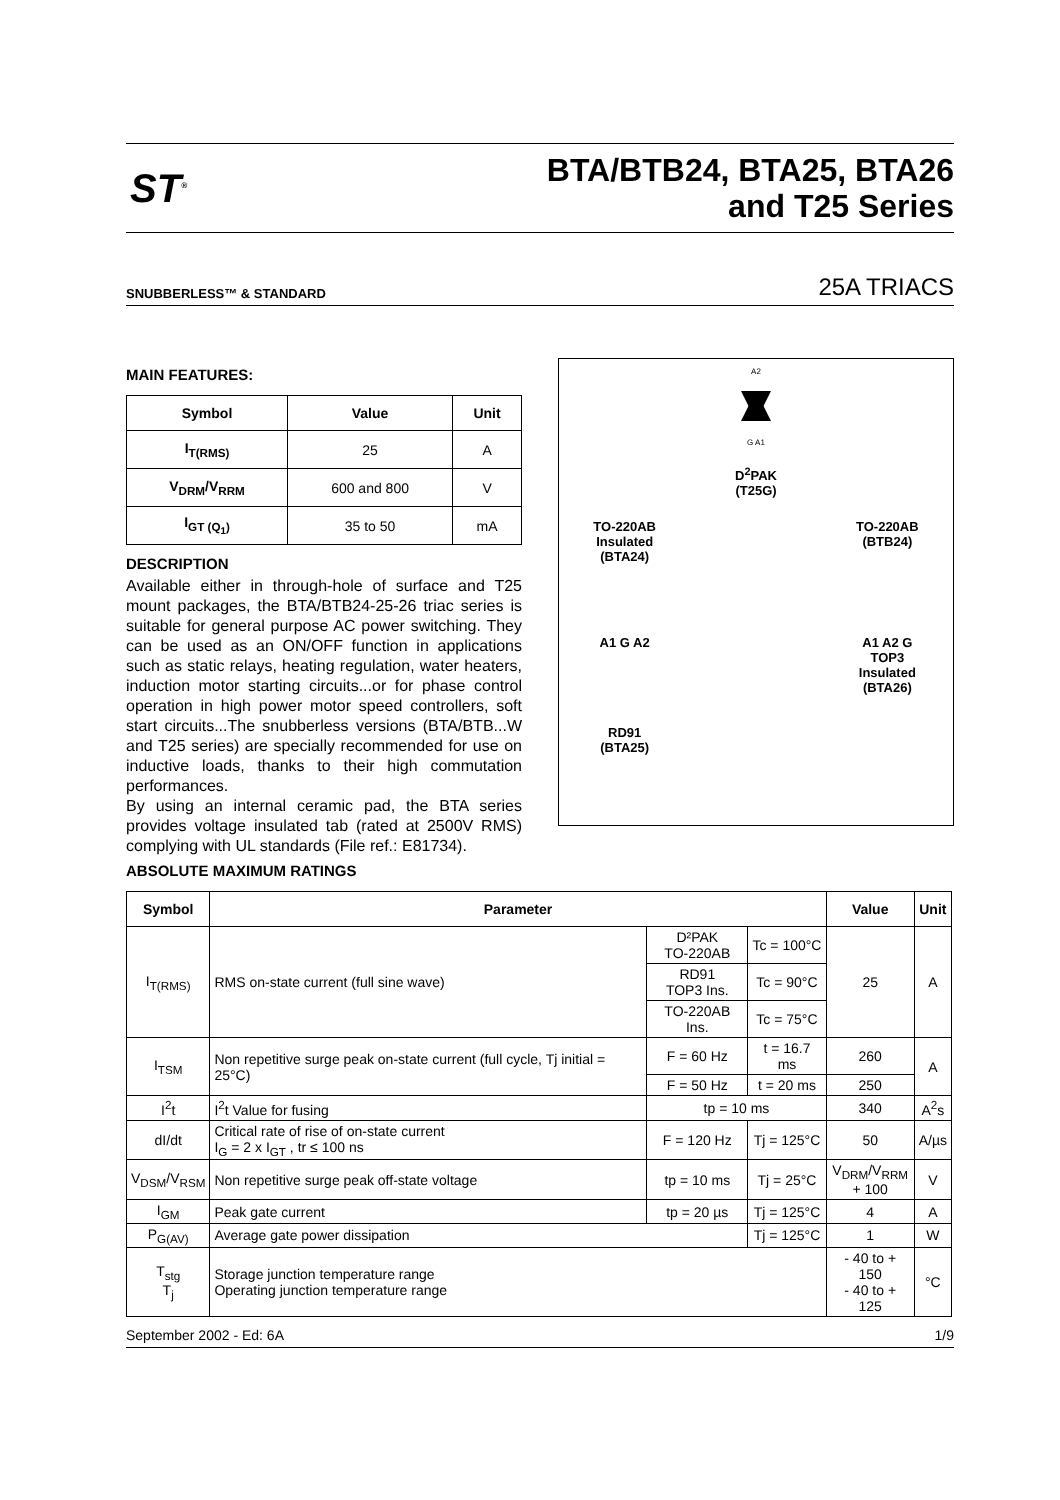ST<sup>®</sup>
BTA/BTB24, BTA25, BTA26
and T25 Series
SNUBBERLESS™ & STANDARD 25A TRIACS
MAIN FEATURES:
| Symbol | Value | Unit |
| --- | --- | --- |
| I<sub>T(RMS)</sub> | 25 | A |
| V<sub>DRM</sub>/V<sub>RRM</sub> | 600 and 800 | V |
| I<sub>GT (Q<sub>1</sub>)</sub> | 35 to 50 | mA |
DESCRIPTION
Available either in through-hole of surface and T25 mount packages, the BTA/BTB24-25-26 triac series is suitable for general purpose AC power switching. They can be used as an ON/OFF function in applications such as static relays, heating regulation, water heaters, induction motor starting circuits...or for phase control operation in high power motor speed controllers, soft start circuits...The snubberless versions (BTA/BTB...W and T25 series) are specially recommended for use on inductive loads, thanks to their high commutation performances.
By using an internal ceramic pad, the BTA series provides voltage insulated tab (rated at 2500V RMS) complying with UL standards (File ref.: E81734).
TO-220AB
Insulated
(BTA24)
A2
G A1
D<sup>2</sup>PAK
(T25G)
TO-220AB
(BTB24)
A1 G A2
RD91
(BTA25)
A1 A2 G
TOP3
Insulated
(BTA26)
ABSOLUTE MAXIMUM RATINGS
| Symbol | Parameter | | | Value | Unit |
| --- | --- | --- | --- | --- | --- |
| I<sub>T(RMS)</sub> | RMS on-state current (full sine wave) | D²PAK TO-220AB | Tc = 100°C | 25 | A |
| | | RD91 TOP3 Ins. | Tc = 90°C | | |
| | | TO-220AB Ins. | Tc = 75°C | | |
| I<sub>TSM</sub> | Non repetitive surge peak on-state current (full cycle, Tj initial = 25°C) | F = 60 Hz | t = 16.7 ms | 260 | A |
| | | F = 50 Hz | t = 20 ms | 250 | |
| I<sup>2</sup>t | I<sup>2</sup>t Value for fusing | tp = 10 ms | | 340 | A<sup>2</sup>s |
| dI/dt | Critical rate of rise of on-state current I<sub>G</sub> = 2 x I<sub>GT</sub> , tr ≤ 100 ns | F = 120 Hz | Tj = 125°C | 50 | A/µs |
| V<sub>DSM</sub>/V<sub>RSM</sub> | Non repetitive surge peak off-state voltage | tp = 10 ms | Tj = 25°C | V<sub>DRM</sub>/V<sub>RRM</sub> + 100 | V |
| I<sub>GM</sub> | Peak gate current | tp = 20 µs | Tj = 125°C | 4 | A |
| P<sub>G(AV)</sub> | Average gate power dissipation | | Tj = 125°C | 1 | W |
| T<sub>stg</sub> T<sub>j</sub> | Storage junction temperature range Operating junction temperature range | | | - 40 to + 150 - 40 to + 125 | °C |
September 2002 - Ed: 6A 1/9